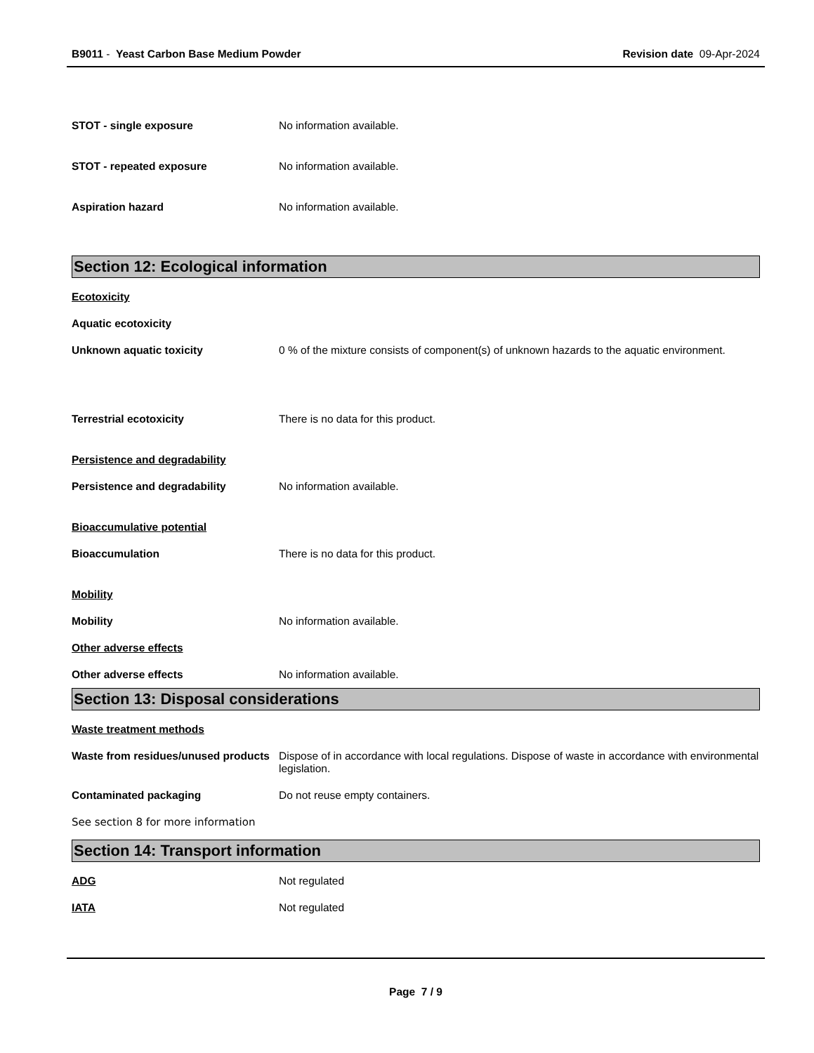B9011 - Yeast Carbon Base Medium Powder Revision date 09-Apr-2024
STOT - single exposure No information available.
STOT - repeated exposure No information available.
Aspiration hazard No information available.
Section 12: Ecological information
Ecotoxicity
Aquatic ecotoxicity
Unknown aquatic toxicity 0 % of the mixture consists of component(s) of unknown hazards to the aquatic environment.
Terrestrial ecotoxicity There is no data for this product.
Persistence and degradability
Persistence and degradability No information available.
Bioaccumulative potential
Bioaccumulation There is no data for this product.
Mobility
Mobility No information available.
Other adverse effects
Other adverse effects No information available.
Section 13: Disposal considerations
Waste treatment methods
Waste from residues/unused products
Dispose of in accordance with local regulations. Dispose of waste in accordance with environmental legislation.
Contaminated packaging Do not reuse empty containers.
See section 8 for more information
Section 14: Transport information
ADG Not regulated
IATA Not regulated
Page 7 / 9